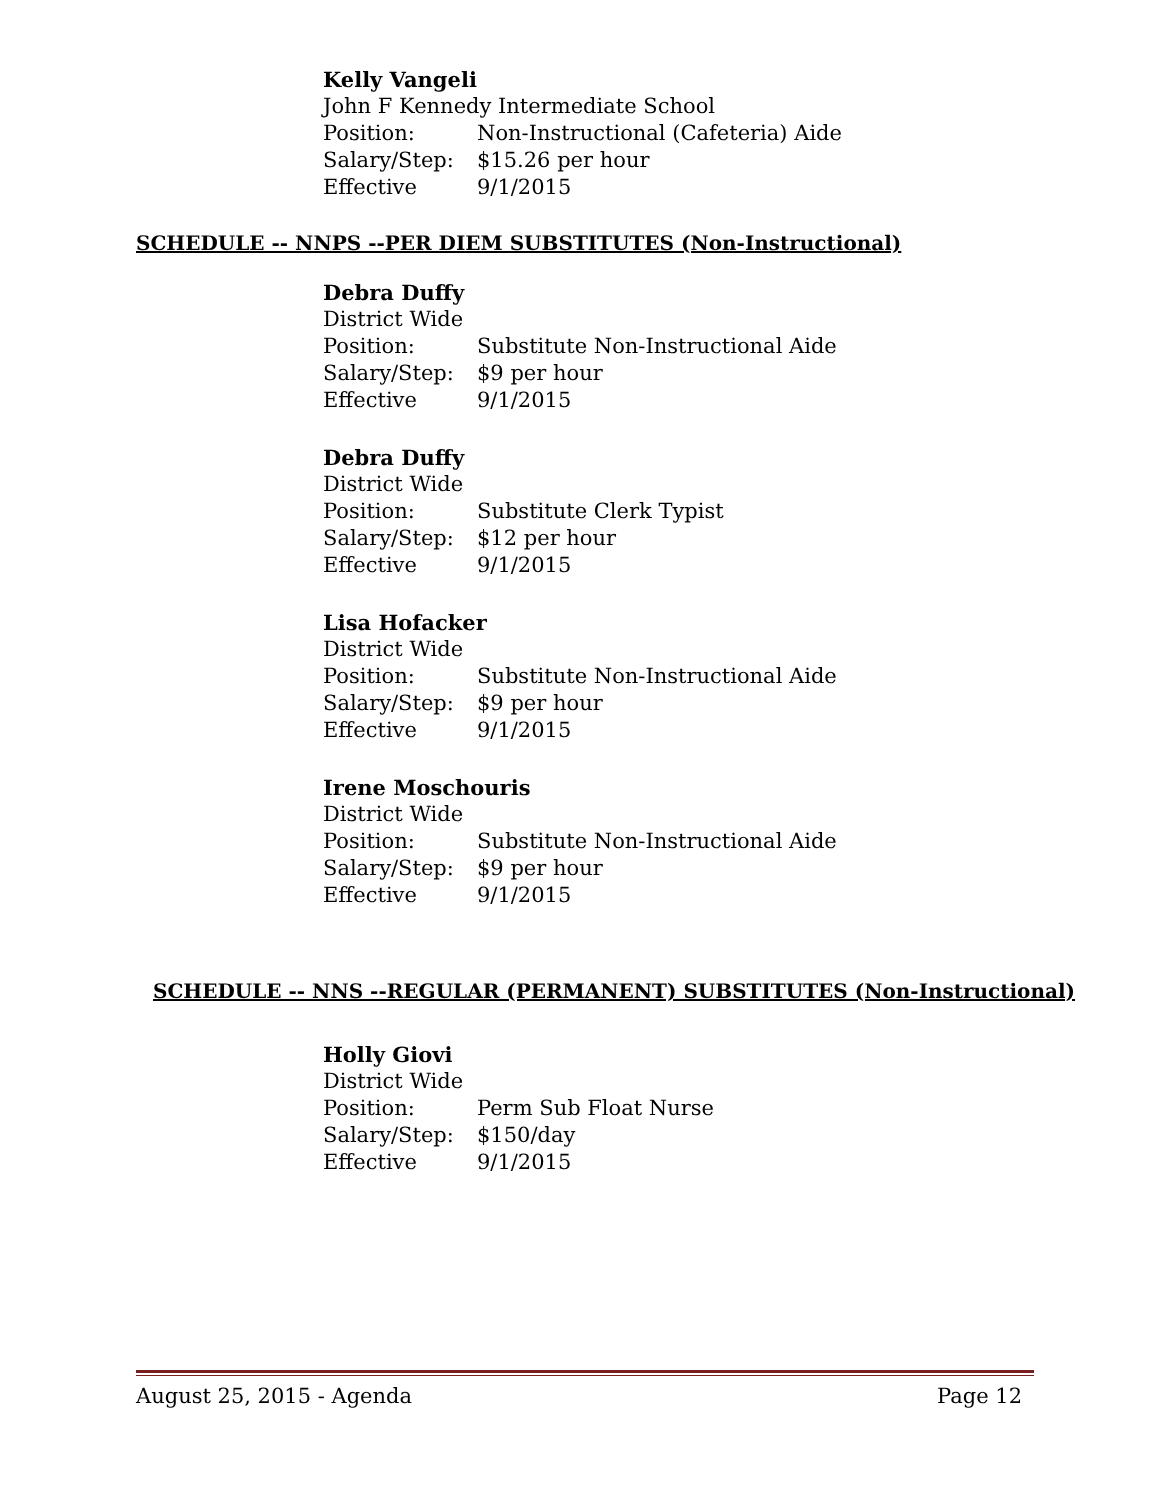Kelly Vangeli
John F Kennedy Intermediate School
Position: Non-Instructional (Cafeteria) Aide
Salary/Step: $15.26 per hour
Effective 9/1/2015
SCHEDULE -- NNPS --PER DIEM SUBSTITUTES (Non-Instructional)
Debra Duffy
District Wide
Position: Substitute Non-Instructional Aide
Salary/Step: $9 per hour
Effective 9/1/2015
Debra Duffy
District Wide
Position: Substitute Clerk Typist
Salary/Step: $12 per hour
Effective 9/1/2015
Lisa Hofacker
District Wide
Position: Substitute Non-Instructional Aide
Salary/Step: $9 per hour
Effective 9/1/2015
Irene Moschouris
District Wide
Position: Substitute Non-Instructional Aide
Salary/Step: $9 per hour
Effective 9/1/2015
SCHEDULE -- NNS --REGULAR (PERMANENT) SUBSTITUTES (Non-Instructional)
Holly Giovi
District Wide
Position: Perm Sub Float Nurse
Salary/Step: $150/day
Effective 9/1/2015
August 25, 2015 - Agenda Page 12